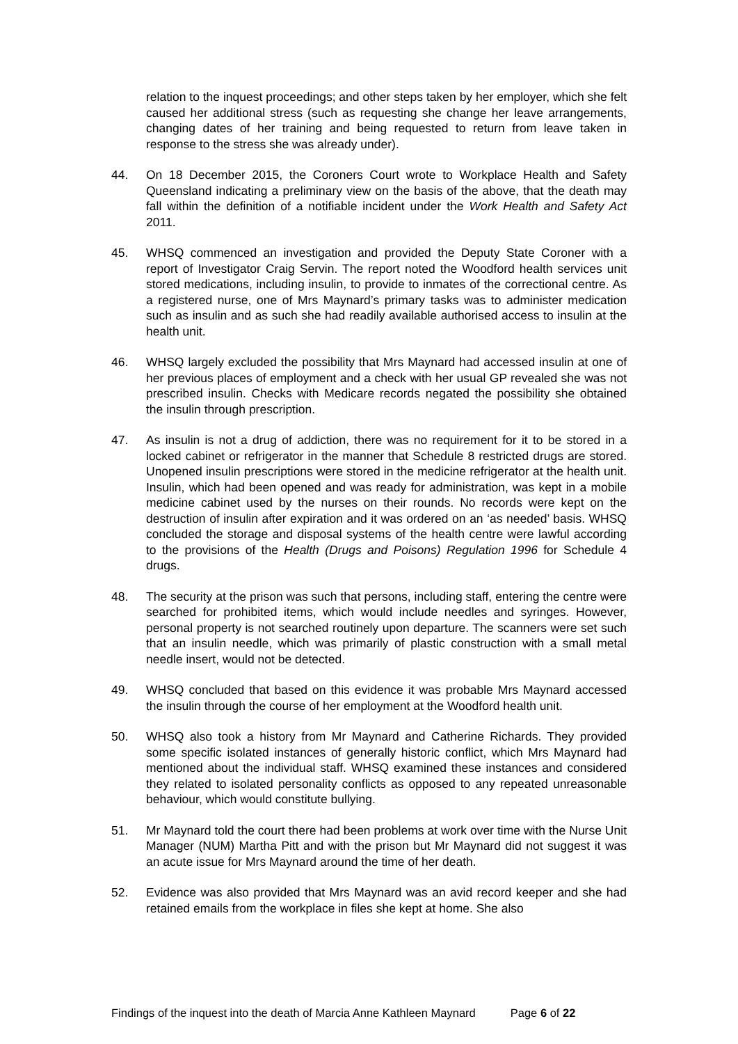relation to the inquest proceedings; and other steps taken by her employer, which she felt caused her additional stress (such as requesting she change her leave arrangements, changing dates of her training and being requested to return from leave taken in response to the stress she was already under).
44. On 18 December 2015, the Coroners Court wrote to Workplace Health and Safety Queensland indicating a preliminary view on the basis of the above, that the death may fall within the definition of a notifiable incident under the Work Health and Safety Act 2011.
45. WHSQ commenced an investigation and provided the Deputy State Coroner with a report of Investigator Craig Servin. The report noted the Woodford health services unit stored medications, including insulin, to provide to inmates of the correctional centre. As a registered nurse, one of Mrs Maynard’s primary tasks was to administer medication such as insulin and as such she had readily available authorised access to insulin at the health unit.
46. WHSQ largely excluded the possibility that Mrs Maynard had accessed insulin at one of her previous places of employment and a check with her usual GP revealed she was not prescribed insulin. Checks with Medicare records negated the possibility she obtained the insulin through prescription.
47. As insulin is not a drug of addiction, there was no requirement for it to be stored in a locked cabinet or refrigerator in the manner that Schedule 8 restricted drugs are stored. Unopened insulin prescriptions were stored in the medicine refrigerator at the health unit. Insulin, which had been opened and was ready for administration, was kept in a mobile medicine cabinet used by the nurses on their rounds. No records were kept on the destruction of insulin after expiration and it was ordered on an ‘as needed’ basis. WHSQ concluded the storage and disposal systems of the health centre were lawful according to the provisions of the Health (Drugs and Poisons) Regulation 1996 for Schedule 4 drugs.
48. The security at the prison was such that persons, including staff, entering the centre were searched for prohibited items, which would include needles and syringes. However, personal property is not searched routinely upon departure. The scanners were set such that an insulin needle, which was primarily of plastic construction with a small metal needle insert, would not be detected.
49. WHSQ concluded that based on this evidence it was probable Mrs Maynard accessed the insulin through the course of her employment at the Woodford health unit.
50. WHSQ also took a history from Mr Maynard and Catherine Richards. They provided some specific isolated instances of generally historic conflict, which Mrs Maynard had mentioned about the individual staff. WHSQ examined these instances and considered they related to isolated personality conflicts as opposed to any repeated unreasonable behaviour, which would constitute bullying.
51. Mr Maynard told the court there had been problems at work over time with the Nurse Unit Manager (NUM) Martha Pitt and with the prison but Mr Maynard did not suggest it was an acute issue for Mrs Maynard around the time of her death.
52. Evidence was also provided that Mrs Maynard was an avid record keeper and she had retained emails from the workplace in files she kept at home. She also
Findings of the inquest into the death of Marcia Anne Kathleen Maynard Page 6 of 22